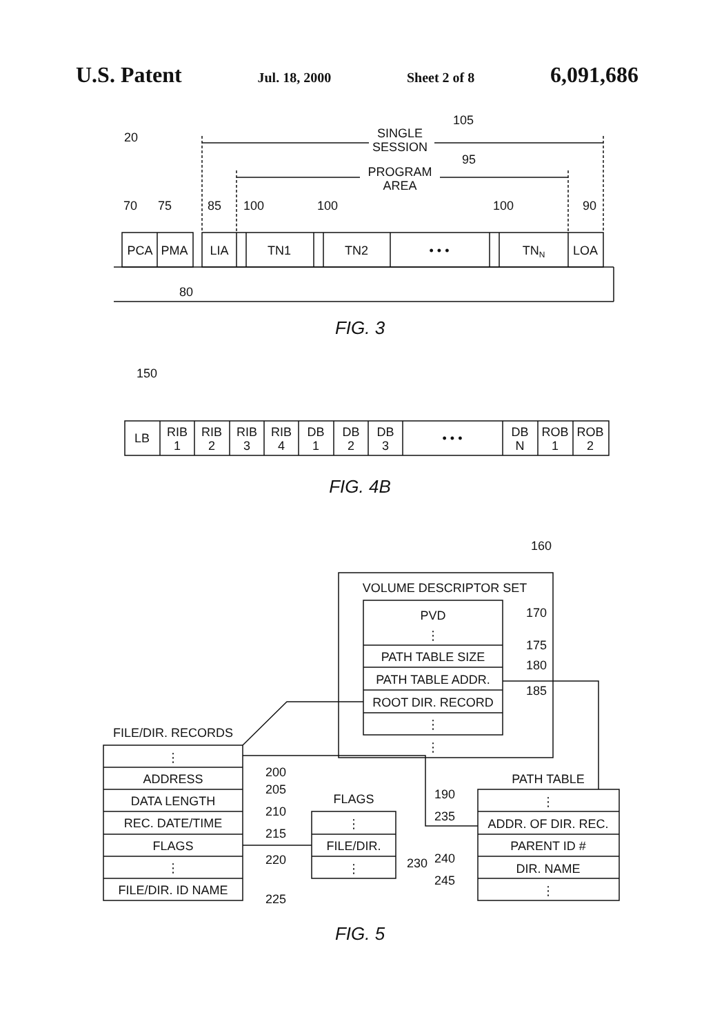U.S. Patent Jul. 18, 2000 Sheet 2 of 8 6,091,686
20
70
75
85
100
100
100
90
SINGLE
SESSION
105
PROGRAM
AREA
95
PCA
PMA
LIA
TN1
TN2
• • •
TNN
LOA
80
FIG. 3
150
LB
RIB
1
RIB
2
RIB
3
RIB
4
DB
1
DB
2
DB
3
• • •
DB
N
ROB
1
ROB
2
FIG. 4B
160
VOLUME DESCRIPTOR SET
PVD
⋮
PATH TABLE SIZE
PATH TABLE ADDR.
ROOT DIR. RECORD
⋮
⋮
170
175
180
185
FILE/DIR. RECORDS
⋮
ADDRESS
DATA LENGTH
REC. DATE/TIME
FLAGS
⋮
FILE/DIR. ID NAME
200
205
210
215
220
225
FLAGS
⋮
FILE/DIR.
⋮
230
PATH TABLE
190
235
240
245
⋮
ADDR. OF DIR. REC.
PARENT ID #
DIR. NAME
⋮
FIG. 5